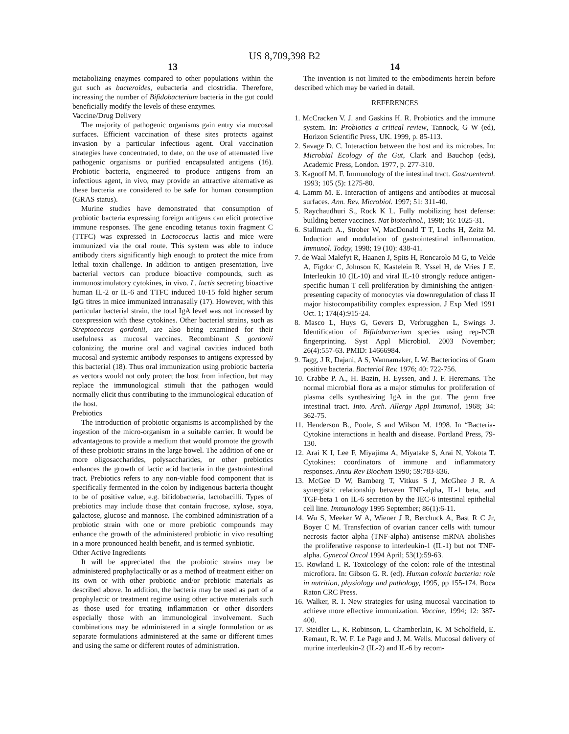US 8,709,398 B2
13
metabolizing enzymes compared to other populations within the gut such as bacteroides, eubacteria and clostridia. Therefore, increasing the number of Bifidobacterium bacteria in the gut could beneficially modify the levels of these enzymes.
Vaccine/Drug Delivery
The majority of pathogenic organisms gain entry via mucosal surfaces. Efficient vaccination of these sites protects against invasion by a particular infectious agent. Oral vaccination strategies have concentrated, to date, on the use of attenuated live pathogenic organisms or purified encapsulated antigens (16). Probiotic bacteria, engineered to produce antigens from an infectious agent, in vivo, may provide an attractive alternative as these bacteria are considered to be safe for human consumption (GRAS status).
Murine studies have demonstrated that consumption of probiotic bacteria expressing foreign antigens can elicit protective immune responses. The gene encoding tetanus toxin fragment C (TTFC) was expressed in Lactococcus lactis and mice were immunized via the oral route. This system was able to induce antibody titers significantly high enough to protect the mice from lethal toxin challenge. In addition to antigen presentation, live bacterial vectors can produce bioactive compounds, such as immunostimulatory cytokines, in vivo. L. lactis secreting bioactive human IL-2 or IL-6 and TTFC induced 10-15 fold higher serum IgG titres in mice immunized intranasally (17). However, with this particular bacterial strain, the total IgA level was not increased by coexpression with these cytokines. Other bacterial strains, such as Streptococcus gordonii, are also being examined for their usefulness as mucosal vaccines. Recombinant S. gordonii colonizing the murine oral and vaginal cavities induced both mucosal and systemic antibody responses to antigens expressed by this bacterial (18). Thus oral immunization using probiotic bacteria as vectors would not only protect the host from infection, but may replace the immunological stimuli that the pathogen would normally elicit thus contributing to the immunological education of the host.
Prebiotics
The introduction of probiotic organisms is accomplished by the ingestion of the micro-organism in a suitable carrier. It would be advantageous to provide a medium that would promote the growth of these probiotic strains in the large bowel. The addition of one or more oligosaccharides, polysaccharides, or other prebiotics enhances the growth of lactic acid bacteria in the gastrointestinal tract. Prebiotics refers to any non-viable food component that is specifically fermented in the colon by indigenous bacteria thought to be of positive value, e.g. bifidobacteria, lactobacilli. Types of prebiotics may include those that contain fructose, xylose, soya, galactose, glucose and mannose. The combined administration of a probiotic strain with one or more prebiotic compounds may enhance the growth of the administered probiotic in vivo resulting in a more pronounced health benefit, and is termed synbiotic.
Other Active Ingredients
It will be appreciated that the probiotic strains may be administered prophylactically or as a method of treatment either on its own or with other probiotic and/or prebiotic materials as described above. In addition, the bacteria may be used as part of a prophylactic or treatment regime using other active materials such as those used for treating inflammation or other disorders especially those with an immunological involvement. Such combinations may be administered in a single formulation or as separate formulations administered at the same or different times and using the same or different routes of administration.
14
The invention is not limited to the embodiments herein before described which may be varied in detail.
REFERENCES
1. McCracken V. J. and Gaskins H. R. Probiotics and the immune system. In: Probiotics a critical review, Tannock, G W (ed), Horizon Scientific Press, UK. 1999, p. 85-113.
2. Savage D. C. Interaction between the host and its microbes. In: Microbial Ecology of the Gut, Clark and Bauchop (eds), Academic Press, London. 1977, p. 277-310.
3. Kagnoff M. F. Immunology of the intestinal tract. Gastroenterol. 1993; 105 (5): 1275-80.
4. Lamm M. E. Interaction of antigens and antibodies at mucosal surfaces. Ann. Rev. Microbiol. 1997; 51: 311-40.
5. Raychaudhuri S., Rock K L. Fully mobilizing host defense: building better vaccines. Nat biotechnol., 1998; 16: 1025-31.
6. Stallmach A., Strober W, MacDonald T T, Lochs H, Zeitz M. Induction and modulation of gastrointestinal inflammation. Immunol. Today, 1998; 19 (10): 438-41.
7. de Waal Malefyt R, Haanen J, Spits H, Roncarolo M G, to Velde A, Figdor C, Johnson K, Kastelein R, Yssel H, de Vries J E. Interleukin 10 (IL-10) and viral IL-10 strongly reduce antigen-specific human T cell proliferation by diminishing the antigen-presenting capacity of monocytes via downregulation of class II major histocompatibility complex expression. J Exp Med 1991 Oct. 1; 174(4):915-24.
8. Masco L, Huys G, Gevers D, Verbrugghen L, Swings J. Identification of Bifidobacterium species using rep-PCR fingerprinting. Syst Appl Microbiol. 2003 November; 26(4):557-63. PMID: 14666984.
9. Tagg, J R, Dajani, A S, Wannamaker, L W. Bacteriocins of Gram positive bacteria. Bacteriol Rev. 1976; 40: 722-756.
10. Crabbe P. A., H. Bazin, H. Eyssen, and J. F. Heremans. The normal microbial flora as a major stimulus for proliferation of plasma cells synthesizing IgA in the gut. The germ free intestinal tract. Into. Arch. Allergy Appl Immunol, 1968; 34: 362-75.
11. Henderson B., Poole, S and Wilson M. 1998. In “Bacteria-Cytokine interactions in health and disease. Portland Press, 79-130.
12. Arai K I, Lee F, Miyajima A, Miyatake S, Arai N, Yokota T. Cytokines: coordinators of immune and inflammatory responses. Annu Rev Biochem 1990; 59:783-836.
13. McGee D W, Bamberg T, Vitkus S J, McGhee J R. A synergistic relationship between TNF-alpha, IL-1 beta, and TGF-beta 1 on IL-6 secretion by the IEC-6 intestinal epithelial cell line. Immunology 1995 September; 86(1):6-11.
14. Wu S, Meeker W A, Wiener J R, Berchuck A, Bast R C Jr, Boyer C M. Transfection of ovarian cancer cells with tumour necrosis factor alpha (TNF-alpha) antisense mRNA abolishes the proliferative response to interleukin-1 (IL-1) but not TNF-alpha. Gynecol Oncol 1994 April; 53(1):59-63.
15. Rowland I. R. Toxicology of the colon: role of the intestinal microflora. In: Gibson G. R. (ed). Human colonic bacteria: role in nutrition, physiology and pathology, 1995, pp 155-174. Boca Raton CRC Press.
16. Walker, R. I. New strategies for using mucosal vaccination to achieve more effective immunization. Vaccine, 1994; 12: 387-400.
17. Steidler L., K. Robinson, L. Chamberlain, K. M Scholfield, E. Remaut, R. W. F. Le Page and J. M. Wells. Mucosal delivery of murine interleukin-2 (IL-2) and IL-6 by recom-